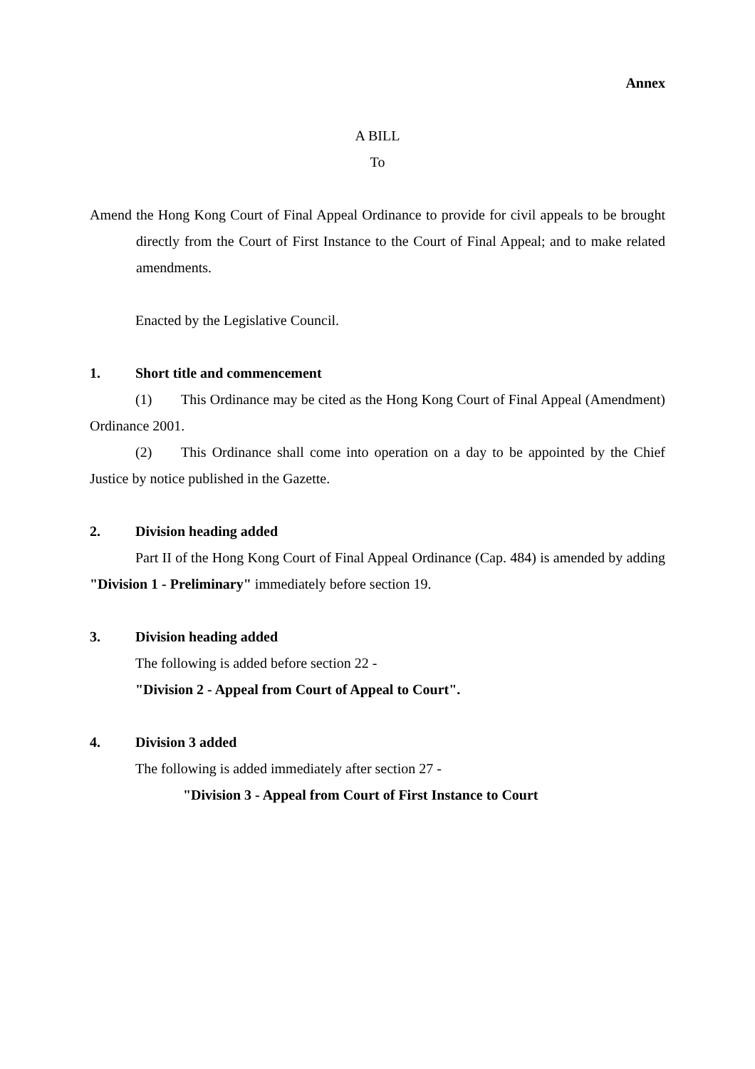Annex
A BILL
To
Amend the Hong Kong Court of Final Appeal Ordinance to provide for civil appeals to be brought directly from the Court of First Instance to the Court of Final Appeal; and to make related amendments.
Enacted by the Legislative Council.
1. Short title and commencement
(1) This Ordinance may be cited as the Hong Kong Court of Final Appeal (Amendment) Ordinance 2001.
(2) This Ordinance shall come into operation on a day to be appointed by the Chief Justice by notice published in the Gazette.
2. Division heading added
Part II of the Hong Kong Court of Final Appeal Ordinance (Cap. 484) is amended by adding "Division 1 - Preliminary" immediately before section 19.
3. Division heading added
The following is added before section 22 -
"Division 2 - Appeal from Court of Appeal to Court".
4. Division 3 added
The following is added immediately after section 27 -
"Division 3 - Appeal from Court of First Instance to Court